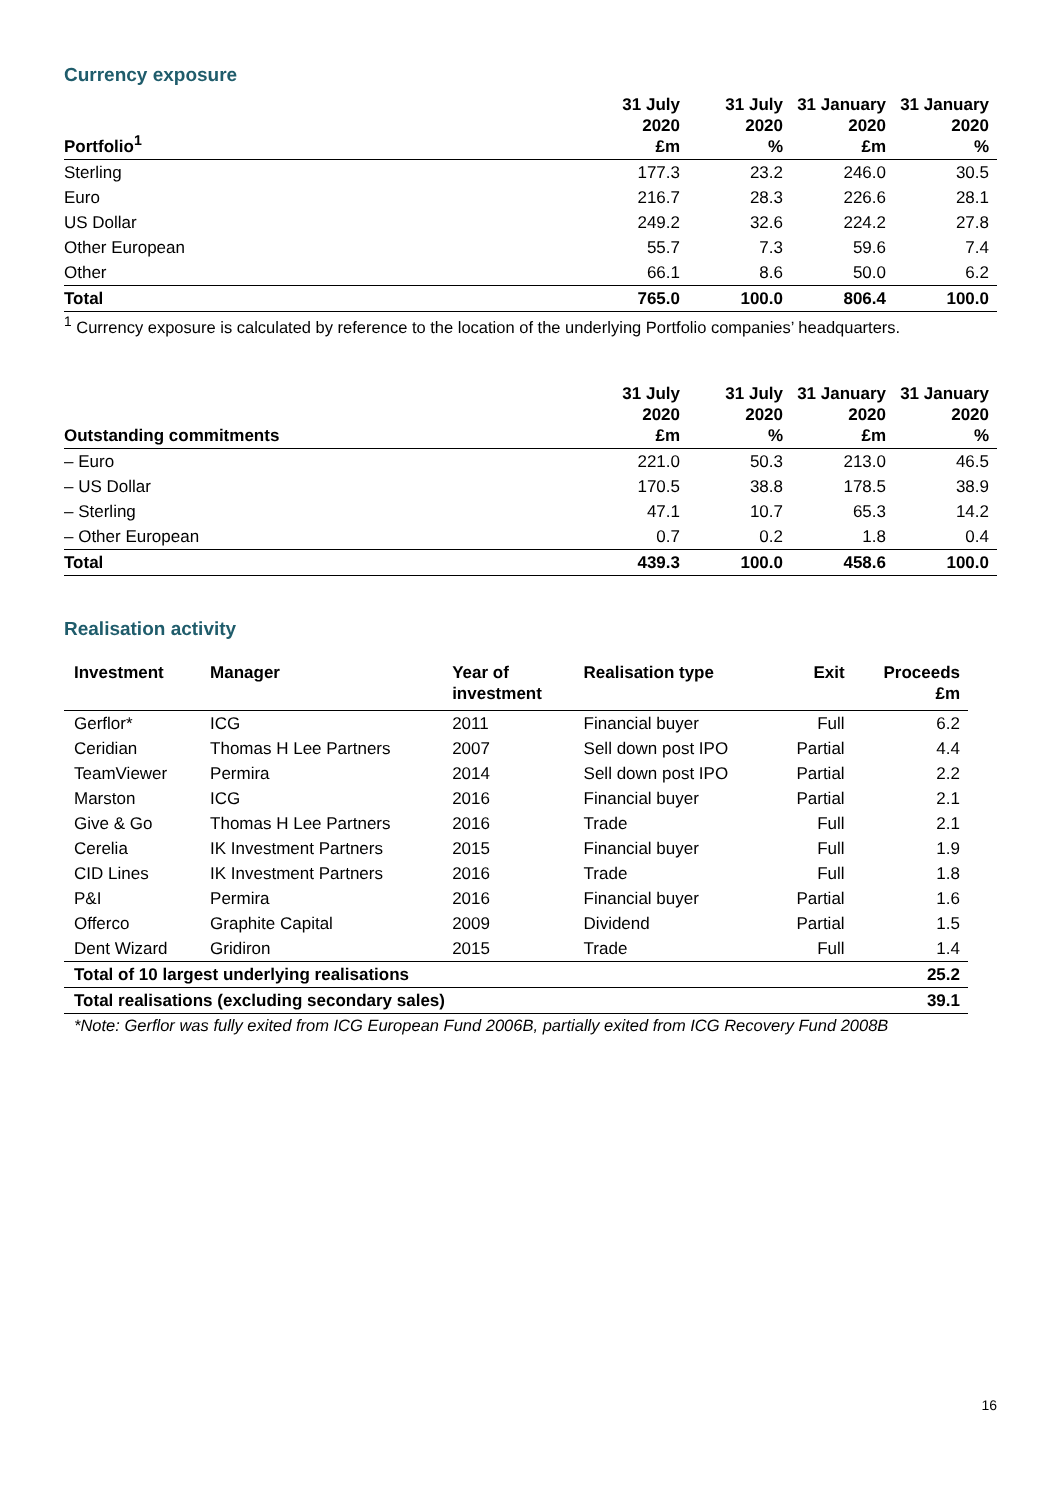Currency exposure
| Portfolio<sup>1</sup> | 31 July 2020 £m | 31 July 2020 % | 31 January 2020 £m | 31 January 2020 % |
| --- | --- | --- | --- | --- |
| Sterling | 177.3 | 23.2 | 246.0 | 30.5 |
| Euro | 216.7 | 28.3 | 226.6 | 28.1 |
| US Dollar | 249.2 | 32.6 | 224.2 | 27.8 |
| Other European | 55.7 | 7.3 | 59.6 | 7.4 |
| Other | 66.1 | 8.6 | 50.0 | 6.2 |
| Total | 765.0 | 100.0 | 806.4 | 100.0 |
<sup>1</sup> Currency exposure is calculated by reference to the location of the underlying Portfolio companies’ headquarters.
| Outstanding commitments | 31 July 2020 £m | 31 July 2020 % | 31 January 2020 £m | 31 January 2020 % |
| --- | --- | --- | --- | --- |
| – Euro | 221.0 | 50.3 | 213.0 | 46.5 |
| – US Dollar | 170.5 | 38.8 | 178.5 | 38.9 |
| – Sterling | 47.1 | 10.7 | 65.3 | 14.2 |
| – Other European | 0.7 | 0.2 | 1.8 | 0.4 |
| Total | 439.3 | 100.0 | 458.6 | 100.0 |
Realisation activity
| Investment | Manager | Year of investment | Realisation type | Exit | Proceeds £m |
| --- | --- | --- | --- | --- | --- |
| Gerflor* | ICG | 2011 | Financial buyer | Full | 6.2 |
| Ceridian | Thomas H Lee Partners | 2007 | Sell down post IPO | Partial | 4.4 |
| TeamViewer | Permira | 2014 | Sell down post IPO | Partial | 2.2 |
| Marston | ICG | 2016 | Financial buyer | Partial | 2.1 |
| Give & Go | Thomas H Lee Partners | 2016 | Trade | Full | 2.1 |
| Cerelia | IK Investment Partners | 2015 | Financial buyer | Full | 1.9 |
| CID Lines | IK Investment Partners | 2016 | Trade | Full | 1.8 |
| P&I | Permira | 2016 | Financial buyer | Partial | 1.6 |
| Offerco | Graphite Capital | 2009 | Dividend | Partial | 1.5 |
| Dent Wizard | Gridiron | 2015 | Trade | Full | 1.4 |
| Total of 10 largest underlying realisations | | | | | 25.2 |
| Total realisations (excluding secondary sales) | | | | | 39.1 |
*Note: Gerflor was fully exited from ICG European Fund 2006B, partially exited from ICG Recovery Fund 2008B
16